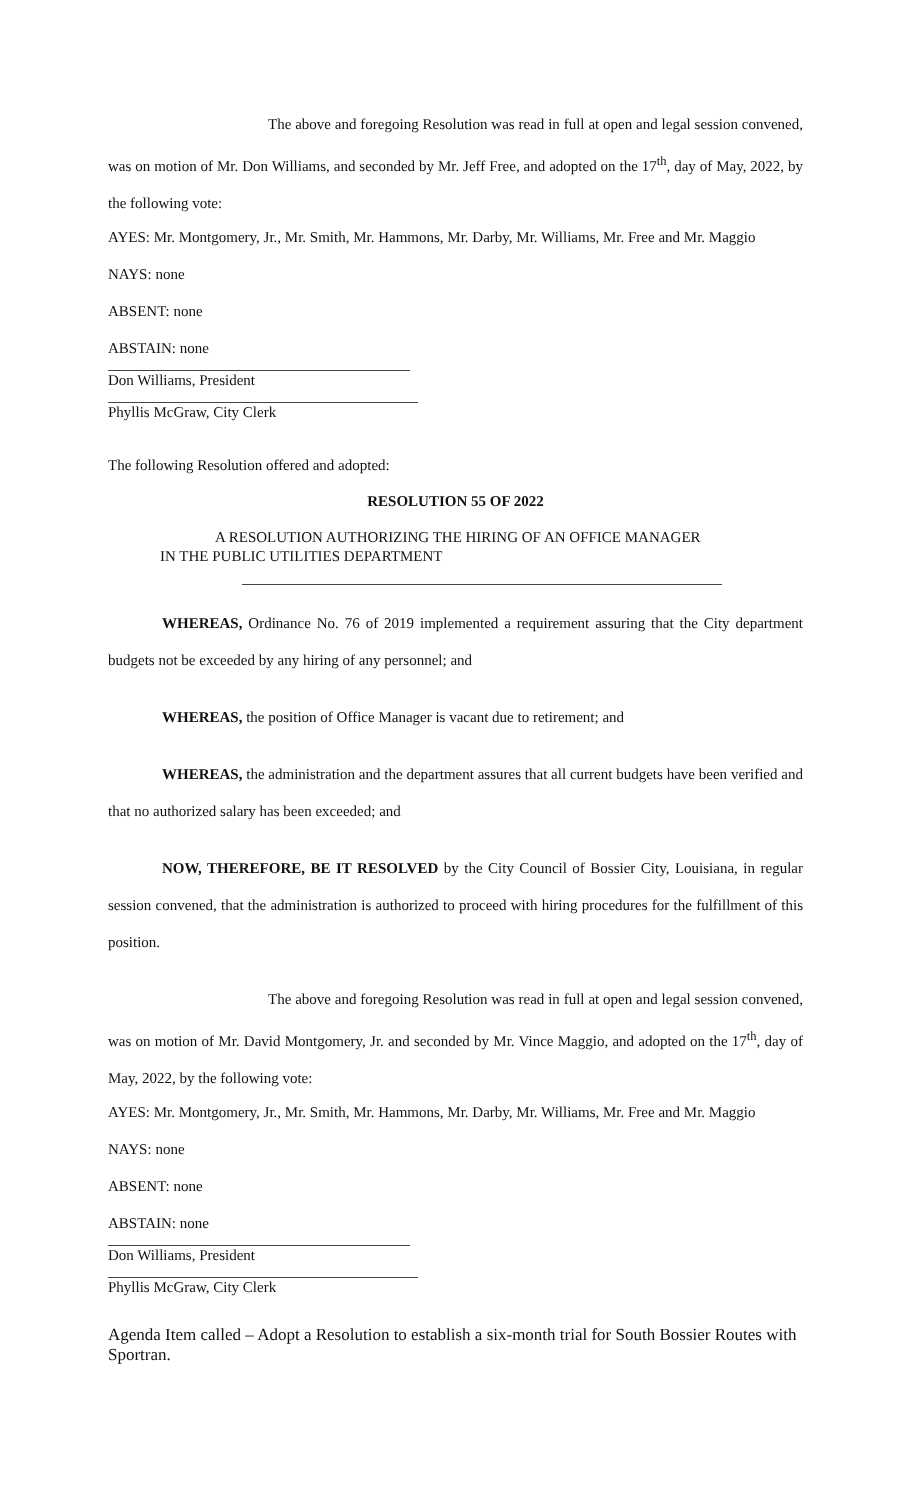The above and foregoing Resolution was read in full at open and legal session convened, was on motion of Mr. Don Williams, and seconded by Mr. Jeff Free, and adopted on the 17<sup>th</sup>, day of May, 2022, by the following vote:
AYES: Mr. Montgomery, Jr., Mr. Smith, Mr. Hammons, Mr. Darby, Mr. Williams, Mr. Free and Mr. Maggio
NAYS: none
ABSENT: none
ABSTAIN: none
Don Williams, President
Phyllis McGraw, City Clerk
The following Resolution offered and adopted:
RESOLUTION 55 OF 2022
A RESOLUTION AUTHORIZING THE HIRING OF AN OFFICE MANAGER
IN THE PUBLIC UTILITIES DEPARTMENT
WHEREAS, Ordinance No. 76 of 2019 implemented a requirement assuring that the City department budgets not be exceeded by any hiring of any personnel; and
WHEREAS, the position of Office Manager is vacant due to retirement; and
WHEREAS, the administration and the department assures that all current budgets have been verified and that no authorized salary has been exceeded; and
NOW, THEREFORE, BE IT RESOLVED by the City Council of Bossier City, Louisiana, in regular session convened, that the administration is authorized to proceed with hiring procedures for the fulfillment of this position.
The above and foregoing Resolution was read in full at open and legal session convened, was on motion of Mr. David Montgomery, Jr. and seconded by Mr. Vince Maggio, and adopted on the 17<sup>th</sup>, day of May, 2022, by the following vote:
AYES: Mr. Montgomery, Jr., Mr. Smith, Mr. Hammons, Mr. Darby, Mr. Williams, Mr. Free and Mr. Maggio
NAYS: none
ABSENT: none
ABSTAIN: none
Don Williams, President
Phyllis McGraw, City Clerk
Agenda Item called – Adopt a Resolution to establish a six-month trial for South Bossier Routes with Sportran.